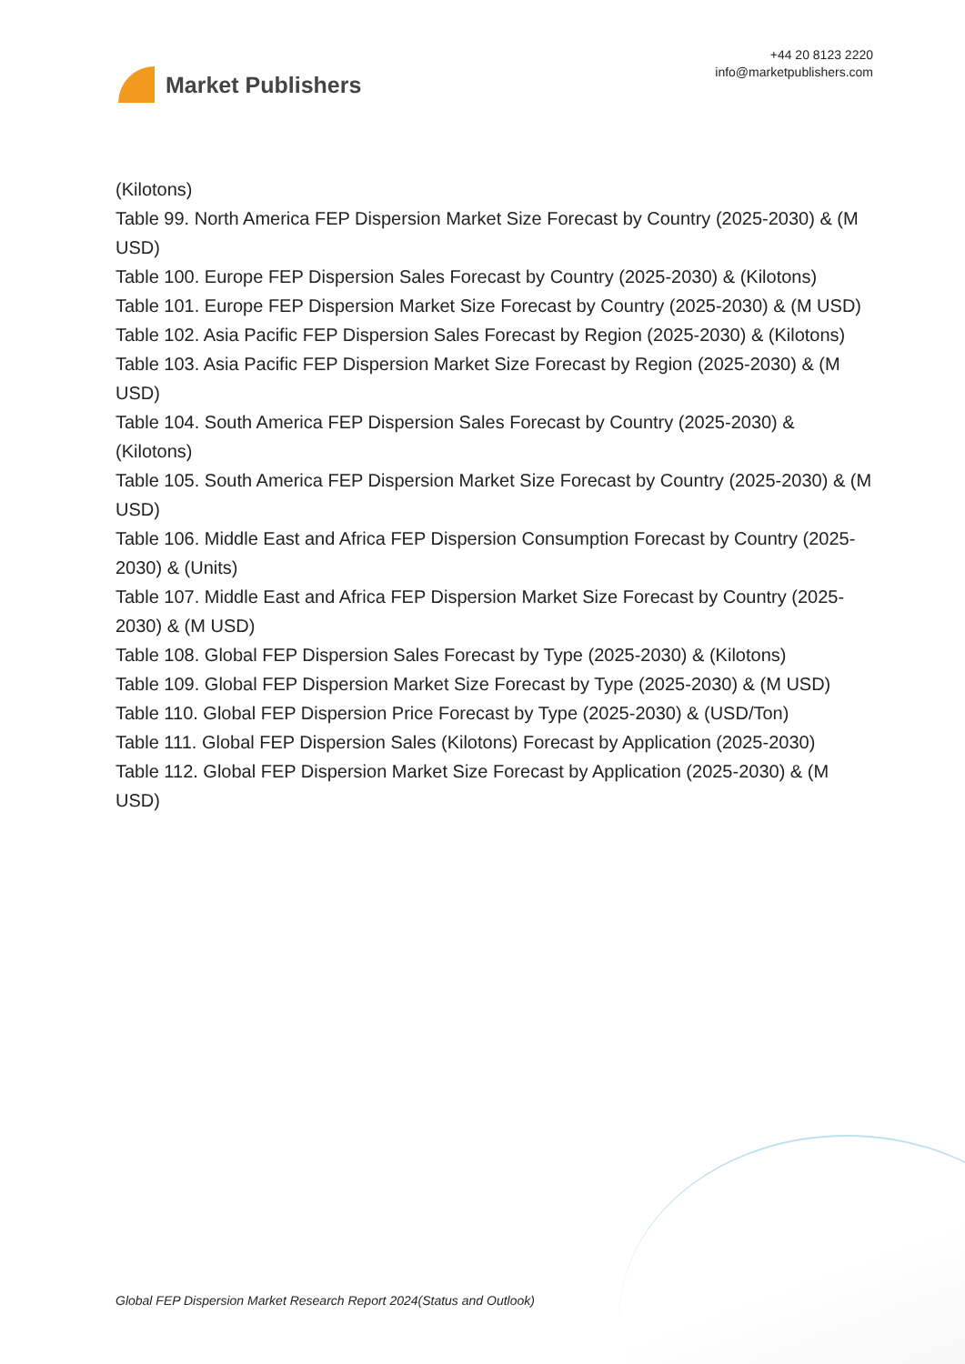Market Publishers
+44 20 8123 2220
info@marketpublishers.com
(Kilotons)
Table 99. North America FEP Dispersion Market Size Forecast by Country (2025-2030) & (M USD)
Table 100. Europe FEP Dispersion Sales Forecast by Country (2025-2030) & (Kilotons)
Table 101. Europe FEP Dispersion Market Size Forecast by Country (2025-2030) & (M USD)
Table 102. Asia Pacific FEP Dispersion Sales Forecast by Region (2025-2030) & (Kilotons)
Table 103. Asia Pacific FEP Dispersion Market Size Forecast by Region (2025-2030) & (M USD)
Table 104. South America FEP Dispersion Sales Forecast by Country (2025-2030) & (Kilotons)
Table 105. South America FEP Dispersion Market Size Forecast by Country (2025-2030) & (M USD)
Table 106. Middle East and Africa FEP Dispersion Consumption Forecast by Country (2025-2030) & (Units)
Table 107. Middle East and Africa FEP Dispersion Market Size Forecast by Country (2025-2030) & (M USD)
Table 108. Global FEP Dispersion Sales Forecast by Type (2025-2030) & (Kilotons)
Table 109. Global FEP Dispersion Market Size Forecast by Type (2025-2030) & (M USD)
Table 110. Global FEP Dispersion Price Forecast by Type (2025-2030) & (USD/Ton)
Table 111. Global FEP Dispersion Sales (Kilotons) Forecast by Application (2025-2030)
Table 112. Global FEP Dispersion Market Size Forecast by Application (2025-2030) & (M USD)
Global FEP Dispersion Market Research Report 2024(Status and Outlook)